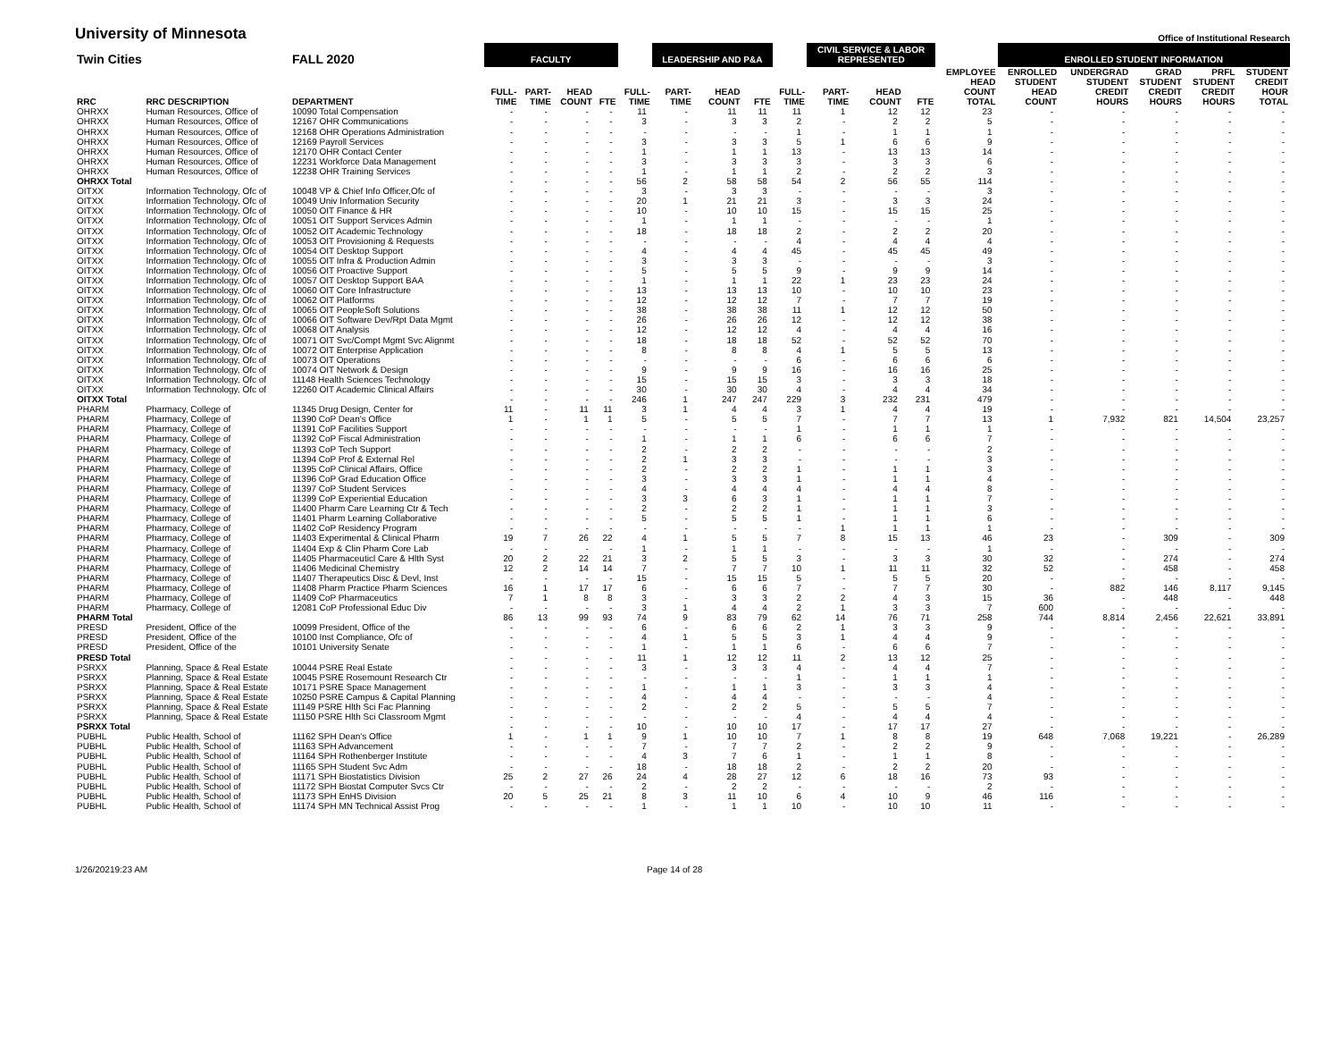University of Minnesota
Office of Institutional Research
| Twin Cities | | FALL 2020 | FACULTY | | | | | LEADERSHIP AND P&A | | | | CIVIL SERVICE & LABOR REPRESENTED | | | | ENROLLED STUDENT INFORMATION | | | | |
| --- | --- | --- | --- | --- | --- | --- | --- | --- | --- | --- | --- | --- | --- | --- | --- | --- | --- | --- | --- | --- |
| RRC | RRC DESCRIPTION | DEPARTMENT | FULL- TIME | PART- TIME | HEAD COUNT | FTE | FULL- TIME | PART- TIME | HEAD COUNT | FTE | FULL- TIME | PART- TIME | HEAD COUNT | FTE | EMPLOYEE HEAD COUNT TOTAL | ENROLLED STUDENT HEAD COUNT | UNDERGRAD STUDENT CREDIT HOURS | GRAD STUDENT CREDIT HOURS | PRFL STUDENT CREDIT HOURS | STUDENT CREDIT HOUR TOTAL |
| OHRXX | Human Resources, Office of | 10090 Total Compensation | - | - | - | - | 11 | - | 11 | 11 | 11 | 1 | 12 | 12 | 23 | - | - | - | - | - |
| OHRXX | Human Resources, Office of | 12167 OHR Communications | - | - | - | - | 3 | - | 3 | 3 | 2 | - | 2 | 2 | 5 | - | - | - | - | - |
| OHRXX | Human Resources, Office of | 12168 OHR Operations Administration | - | - | - | - | - | - | - | - | 1 | - | 1 | 1 | 1 | - | - | - | - | - |
| OHRXX | Human Resources, Office of | 12169 Payroll Services | - | - | - | - | 3 | - | 3 | 3 | 5 | 1 | 6 | 6 | 9 | - | - | - | - | - |
| OHRXX | Human Resources, Office of | 12170 OHR Contact Center | - | - | - | - | 1 | - | 1 | 1 | 13 | - | 13 | 13 | 14 | - | - | - | - | - |
| OHRXX | Human Resources, Office of | 12231 Workforce Data Management | - | - | - | - | 3 | - | 3 | 3 | 3 | - | 3 | 3 | 6 | - | - | - | - | - |
| OHRXX | Human Resources, Office of | 12238 OHR Training Services | - | - | - | - | 1 | - | 1 | 1 | 2 | - | 2 | 2 | 3 | - | - | - | - | - |
| OHRXX Total | | | - | - | - | - | 56 | 2 | 58 | 58 | 54 | 2 | 56 | 55 | 114 | - | - | - | - | - |
| OITXX | Information Technology, Ofc of | 10048 VP & Chief Info Officer,Ofc of | - | - | - | - | 3 | - | 3 | 3 | - | - | - | - | 3 | - | - | - | - | - |
| OITXX | Information Technology, Ofc of | 10049 Univ Information Security | - | - | - | - | 20 | 1 | 21 | 21 | 3 | - | 3 | 3 | 24 | - | - | - | - | - |
| OITXX | Information Technology, Ofc of | 10050 OIT Finance & HR | - | - | - | - | 10 | - | 10 | 10 | 15 | - | 15 | 15 | 25 | - | - | - | - | - |
| OITXX | Information Technology, Ofc of | 10051 OIT Support Services Admin | - | - | - | - | 1 | - | 1 | 1 | - | - | - | - | 1 | - | - | - | - | - |
| OITXX | Information Technology, Ofc of | 10052 OIT Academic Technology | - | - | - | - | 18 | - | 18 | 18 | 2 | - | 2 | 2 | 20 | - | - | - | - | - |
| OITXX | Information Technology, Ofc of | 10053 OIT Provisioning & Requests | - | - | - | - | - | - | - | - | 4 | - | 4 | 4 | 4 | - | - | - | - | - |
| OITXX | Information Technology, Ofc of | 10054 OIT Desktop Support | - | - | - | - | 4 | - | 4 | 4 | 45 | - | 45 | 45 | 49 | - | - | - | - | - |
| OITXX | Information Technology, Ofc of | 10055 OIT Infra & Production Admin | - | - | - | - | 3 | - | 3 | 3 | - | - | - | - | 3 | - | - | - | - | - |
| OITXX | Information Technology, Ofc of | 10056 OIT Proactive Support | - | - | - | - | 5 | - | 5 | 5 | 9 | - | 9 | 9 | 14 | - | - | - | - | - |
| OITXX | Information Technology, Ofc of | 10057 OIT Desktop Support BAA | - | - | - | - | 1 | - | 1 | 1 | 22 | 1 | 23 | 23 | 24 | - | - | - | - | - |
| OITXX | Information Technology, Ofc of | 10060 OIT Core Infrastructure | - | - | - | - | 13 | - | 13 | 13 | 10 | - | 10 | 10 | 23 | - | - | - | - | - |
| OITXX | Information Technology, Ofc of | 10062 OIT Platforms | - | - | - | - | 12 | - | 12 | 12 | 7 | - | 7 | 7 | 19 | - | - | - | - | - |
| OITXX | Information Technology, Ofc of | 10065 OIT PeopleSoft Solutions | - | - | - | - | 38 | - | 38 | 38 | 11 | 1 | 12 | 12 | 50 | - | - | - | - | - |
| OITXX | Information Technology, Ofc of | 10066 OIT Software Dev/Rpt Data Mgmt | - | - | - | - | 26 | - | 26 | 26 | 12 | - | 12 | 12 | 38 | - | - | - | - | - |
| OITXX | Information Technology, Ofc of | 10068 OIT Analysis | - | - | - | - | 12 | - | 12 | 12 | 4 | - | 4 | 4 | 16 | - | - | - | - | - |
| OITXX | Information Technology, Ofc of | 10071 OIT Svc/Compt Mgmt Svc Alignmt | - | - | - | - | 18 | - | 18 | 18 | 52 | - | 52 | 52 | 70 | - | - | - | - | - |
| OITXX | Information Technology, Ofc of | 10072 OIT Enterprise Application | - | - | - | - | 8 | - | 8 | 8 | 4 | 1 | 5 | 5 | 13 | - | - | - | - | - |
| OITXX | Information Technology, Ofc of | 10073 OIT Operations | - | - | - | - | - | - | - | - | 6 | - | 6 | 6 | 6 | - | - | - | - | - |
| OITXX | Information Technology, Ofc of | 10074 OIT Network & Design | - | - | - | - | 9 | - | 9 | 9 | 16 | - | 16 | 16 | 25 | - | - | - | - | - |
| OITXX | Information Technology, Ofc of | 11148 Health Sciences Technology | - | - | - | - | 15 | - | 15 | 15 | 3 | - | 3 | 3 | 18 | - | - | - | - | - |
| OITXX | Information Technology, Ofc of | 12260 OIT Academic Clinical Affairs | - | - | - | - | 30 | - | 30 | 30 | 4 | - | 4 | 4 | 34 | - | - | - | - | - |
| OITXX Total | | | - | - | - | - | 246 | 1 | 247 | 247 | 229 | 3 | 232 | 231 | 479 | - | - | - | - | - |
| PHARM | Pharmacy, College of | 11345 Drug Design, Center for | 11 | - | 11 | 11 | 3 | 1 | 4 | 4 | 3 | 1 | 4 | 4 | 19 | - | - | - | - | - |
| PHARM | Pharmacy, College of | 11390 CoP Dean's Office | 1 | - | 1 | 1 | 5 | - | 5 | 5 | 7 | - | 7 | 7 | 13 | 1 | 7,932 | 821 | 14,504 | 23,257 |
| PHARM | Pharmacy, College of | 11391 CoP Facilities Support | - | - | - | - | - | - | - | - | 1 | - | 1 | 1 | 1 | - | - | - | - | - |
| PHARM | Pharmacy, College of | 11392 CoP Fiscal Administration | - | - | - | - | 1 | - | 1 | 1 | 6 | - | 6 | 6 | 7 | - | - | - | - | - |
| PHARM | Pharmacy, College of | 11393 CoP Tech Support | - | - | - | - | 2 | - | 2 | 2 | - | - | - | - | 2 | - | - | - | - | - |
| PHARM | Pharmacy, College of | 11394 CoP Prof & External Rel | - | - | - | - | 2 | 1 | 3 | 3 | - | - | - | - | 3 | - | - | - | - | - |
| PHARM | Pharmacy, College of | 11395 CoP Clinical Affairs, Office | - | - | - | - | 2 | - | 2 | 2 | 1 | - | 1 | 1 | 3 | - | - | - | - | - |
| PHARM | Pharmacy, College of | 11396 CoP Grad Education Office | - | - | - | - | 3 | - | 3 | 3 | 1 | - | 1 | 1 | 4 | - | - | - | - | - |
| PHARM | Pharmacy, College of | 11397 CoP Student Services | - | - | - | - | 4 | - | 4 | 4 | 4 | - | 4 | 4 | 8 | - | - | - | - | - |
| PHARM | Pharmacy, College of | 11399 CoP Experiential Education | - | - | - | - | 3 | 3 | 6 | 3 | 1 | - | 1 | 1 | 7 | - | - | - | - | - |
| PHARM | Pharmacy, College of | 11400 Pharm Care Learning Ctr & Tech | - | - | - | - | 2 | - | 2 | 2 | 1 | - | 1 | 1 | 3 | - | - | - | - | - |
| PHARM | Pharmacy, College of | 11401 Pharm Learning Collaborative | - | - | - | - | 5 | - | 5 | 5 | 1 | - | 1 | 1 | 6 | - | - | - | - | - |
| PHARM | Pharmacy, College of | 11402 CoP Residency Program | - | - | - | - | - | - | - | - | - | 1 | 1 | 1 | 1 | - | - | - | - | - |
| PHARM | Pharmacy, College of | 11403 Experimental & Clinical Pharm | 19 | 7 | 26 | 22 | 4 | 1 | 5 | 5 | 7 | 8 | 15 | 13 | 46 | 23 | - | 309 | - | 309 |
| PHARM | Pharmacy, College of | 11404 Exp & Clin Pharm Core Lab | - | - | - | - | 1 | - | 1 | 1 | - | - | - | - | 1 | - | - | - | - | - |
| PHARM | Pharmacy, College of | 11405 Pharmaceuticl Care & Hlth Syst | 20 | 2 | 22 | 21 | 3 | 2 | 5 | 5 | 3 | - | 3 | 3 | 30 | 32 | - | 274 | - | 274 |
| PHARM | Pharmacy, College of | 11406 Medicinal Chemistry | 12 | 2 | 14 | 14 | 7 | - | 7 | 7 | 10 | 1 | 11 | 11 | 32 | 52 | - | 458 | - | 458 |
| PHARM | Pharmacy, College of | 11407 Therapeutics Disc & Devl, Inst | - | - | - | - | 15 | - | 15 | 15 | 5 | - | 5 | 5 | 20 | - | - | - | - | - |
| PHARM | Pharmacy, College of | 11408 Pharm Practice Pharm Sciences | 16 | 1 | 17 | 17 | 6 | - | 6 | 6 | 7 | - | 7 | 7 | 30 | - | 882 | 146 | 8,117 | 9,145 |
| PHARM | Pharmacy, College of | 11409 CoP Pharmaceutics | 7 | 1 | 8 | 8 | 3 | - | 3 | 3 | 2 | 2 | 4 | 3 | 15 | 36 | - | 448 | - | 448 |
| PHARM | Pharmacy, College of | 12081 CoP Professional Educ Div | - | - | - | - | 3 | 1 | 4 | 4 | 2 | 1 | 3 | 3 | 7 | 600 | - | - | - | - |
| PHARM Total | | | 86 | 13 | 99 | 93 | 74 | 9 | 83 | 79 | 62 | 14 | 76 | 71 | 258 | 744 | 8,814 | 2,456 | 22,621 | 33,891 |
| PRESD | President, Office of the | 10099 President, Office of the | - | - | - | - | 6 | - | 6 | 6 | 2 | 1 | 3 | 3 | 9 | - | - | - | - | - |
| PRESD | President, Office of the | 10100 Inst Compliance, Ofc of | - | - | - | - | 4 | 1 | 5 | 5 | 3 | 1 | 4 | 4 | 9 | - | - | - | - | - |
| PRESD | President, Office of the | 10101 University Senate | - | - | - | - | 1 | - | 1 | 1 | 6 | - | 6 | 6 | 7 | - | - | - | - | - |
| PRESD Total | | | - | - | - | - | 11 | 1 | 12 | 12 | 11 | 2 | 13 | 12 | 25 | - | - | - | - | - |
| PSRXX | Planning, Space & Real Estate | 10044 PSRE Real Estate | - | - | - | - | 3 | - | 3 | 3 | 4 | - | 4 | 4 | 7 | - | - | - | - | - |
| PSRXX | Planning, Space & Real Estate | 10045 PSRE Rosemount Research Ctr | - | - | - | - | - | - | - | - | 1 | - | 1 | 1 | 1 | - | - | - | - | - |
| PSRXX | Planning, Space & Real Estate | 10171 PSRE Space Management | - | - | - | - | 1 | - | 1 | 1 | 3 | - | 3 | 3 | 4 | - | - | - | - | - |
| PSRXX | Planning, Space & Real Estate | 10250 PSRE Campus & Capital Planning | - | - | - | - | 4 | - | 4 | 4 | - | - | - | - | 4 | - | - | - | - | - |
| PSRXX | Planning, Space & Real Estate | 11149 PSRE Hlth Sci Fac Planning | - | - | - | - | 2 | - | 2 | 2 | 5 | - | 5 | 5 | 7 | - | - | - | - | - |
| PSRXX | Planning, Space & Real Estate | 11150 PSRE Hlth Sci Classroom Mgmt | - | - | - | - | - | - | - | - | 4 | - | 4 | 4 | 4 | - | - | - | - | - |
| PSRXX Total | | | - | - | - | - | 10 | - | 10 | 10 | 17 | - | 17 | 17 | 27 | - | - | - | - | - |
| PUBHL | Public Health, School of | 11162 SPH Dean's Office | 1 | - | 1 | 1 | 9 | 1 | 10 | 10 | 7 | 1 | 8 | 8 | 19 | 648 | 7,068 | 19,221 | - | 26,289 |
| PUBHL | Public Health, School of | 11163 SPH Advancement | - | - | - | - | 7 | - | 7 | 7 | 2 | - | 2 | 2 | 9 | - | - | - | - | - |
| PUBHL | Public Health, School of | 11164 SPH Rothenberger Institute | - | - | - | - | 4 | 3 | 7 | 6 | 1 | - | 1 | 1 | 8 | - | - | - | - | - |
| PUBHL | Public Health, School of | 11165 SPH Student Svc Adm | - | - | - | - | 18 | - | 18 | 18 | 2 | - | 2 | 2 | 20 | - | - | - | - | - |
| PUBHL | Public Health, School of | 11171 SPH Biostatistics Division | 25 | 2 | 27 | 26 | 24 | 4 | 28 | 27 | 12 | 6 | 18 | 16 | 73 | 93 | - | - | - | - |
| PUBHL | Public Health, School of | 11172 SPH Biostat Computer Svcs Ctr | - | - | - | - | 2 | - | 2 | 2 | - | - | - | - | 2 | - | - | - | - | - |
| PUBHL | Public Health, School of | 11173 SPH EnHS Division | 20 | 5 | 25 | 21 | 8 | 3 | 11 | 10 | 6 | 4 | 10 | 9 | 46 | 116 | - | - | - | - |
| PUBHL | Public Health, School of | 11174 SPH MN Technical Assist Prog | - | - | - | - | 1 | - | 1 | 1 | 10 | - | 10 | 10 | 11 | - | - | - | - | - |
1/26/20219:23 AM Page 14 of 28